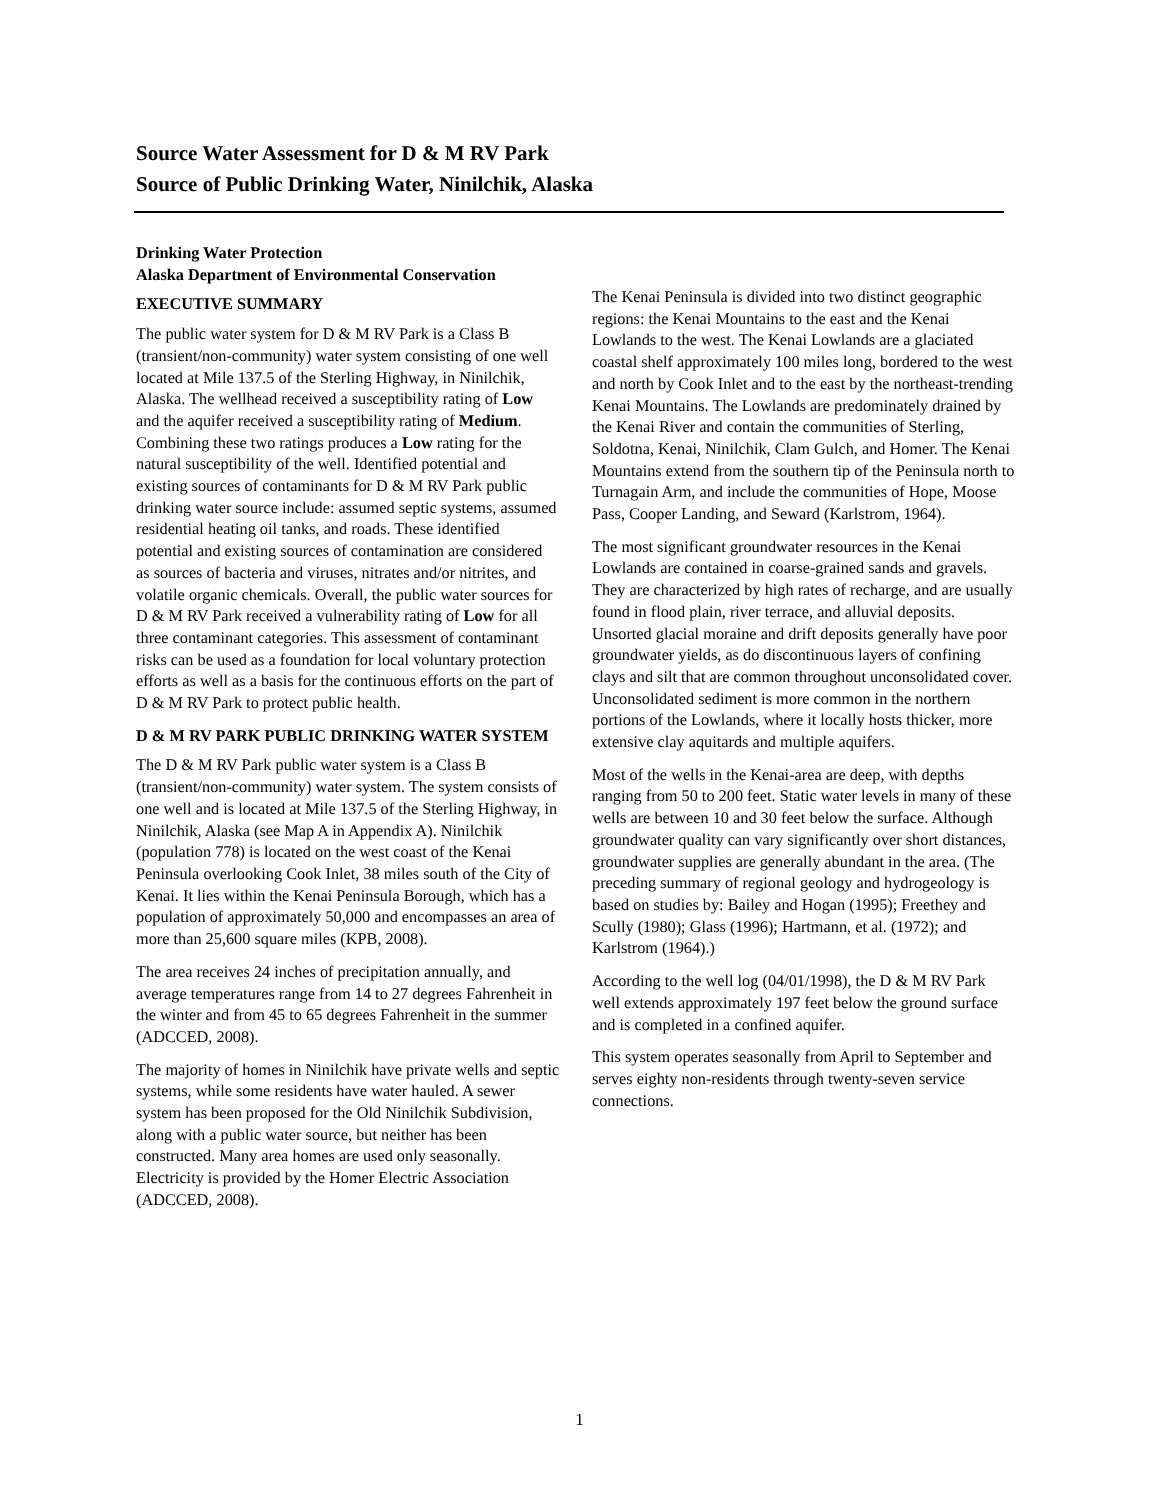Source Water Assessment for D & M RV Park
Source of Public Drinking Water, Ninilchik, Alaska
Drinking Water Protection
Alaska Department of Environmental Conservation
EXECUTIVE SUMMARY
The public water system for D & M RV Park is a Class B (transient/non-community) water system consisting of one well located at Mile 137.5 of the Sterling Highway, in Ninilchik, Alaska. The wellhead received a susceptibility rating of Low and the aquifer received a susceptibility rating of Medium. Combining these two ratings produces a Low rating for the natural susceptibility of the well. Identified potential and existing sources of contaminants for D & M RV Park public drinking water source include: assumed septic systems, assumed residential heating oil tanks, and roads. These identified potential and existing sources of contamination are considered as sources of bacteria and viruses, nitrates and/or nitrites, and volatile organic chemicals. Overall, the public water sources for D & M RV Park received a vulnerability rating of Low for all three contaminant categories. This assessment of contaminant risks can be used as a foundation for local voluntary protection efforts as well as a basis for the continuous efforts on the part of D & M RV Park to protect public health.
D & M RV PARK PUBLIC DRINKING WATER SYSTEM
The D & M RV Park public water system is a Class B (transient/non-community) water system. The system consists of one well and is located at Mile 137.5 of the Sterling Highway, in Ninilchik, Alaska (see Map A in Appendix A). Ninilchik (population 778) is located on the west coast of the Kenai Peninsula overlooking Cook Inlet, 38 miles south of the City of Kenai. It lies within the Kenai Peninsula Borough, which has a population of approximately 50,000 and encompasses an area of more than 25,600 square miles (KPB, 2008).
The area receives 24 inches of precipitation annually, and average temperatures range from 14 to 27 degrees Fahrenheit in the winter and from 45 to 65 degrees Fahrenheit in the summer (ADCCED, 2008).
The majority of homes in Ninilchik have private wells and septic systems, while some residents have water hauled. A sewer system has been proposed for the Old Ninilchik Subdivision, along with a public water source, but neither has been constructed. Many area homes are used only seasonally. Electricity is provided by the Homer Electric Association (ADCCED, 2008).
The Kenai Peninsula is divided into two distinct geographic regions: the Kenai Mountains to the east and the Kenai Lowlands to the west. The Kenai Lowlands are a glaciated coastal shelf approximately 100 miles long, bordered to the west and north by Cook Inlet and to the east by the northeast-trending Kenai Mountains. The Lowlands are predominately drained by the Kenai River and contain the communities of Sterling, Soldotna, Kenai, Ninilchik, Clam Gulch, and Homer. The Kenai Mountains extend from the southern tip of the Peninsula north to Turnagain Arm, and include the communities of Hope, Moose Pass, Cooper Landing, and Seward (Karlstrom, 1964).
The most significant groundwater resources in the Kenai Lowlands are contained in coarse-grained sands and gravels. They are characterized by high rates of recharge, and are usually found in flood plain, river terrace, and alluvial deposits. Unsorted glacial moraine and drift deposits generally have poor groundwater yields, as do discontinuous layers of confining clays and silt that are common throughout unconsolidated cover. Unconsolidated sediment is more common in the northern portions of the Lowlands, where it locally hosts thicker, more extensive clay aquitards and multiple aquifers.
Most of the wells in the Kenai-area are deep, with depths ranging from 50 to 200 feet. Static water levels in many of these wells are between 10 and 30 feet below the surface. Although groundwater quality can vary significantly over short distances, groundwater supplies are generally abundant in the area. (The preceding summary of regional geology and hydrogeology is based on studies by: Bailey and Hogan (1995); Freethey and Scully (1980); Glass (1996); Hartmann, et al. (1972); and Karlstrom (1964).)
According to the well log (04/01/1998), the D & M RV Park well extends approximately 197 feet below the ground surface and is completed in a confined aquifer.
This system operates seasonally from April to September and serves eighty non-residents through twenty-seven service connections.
1